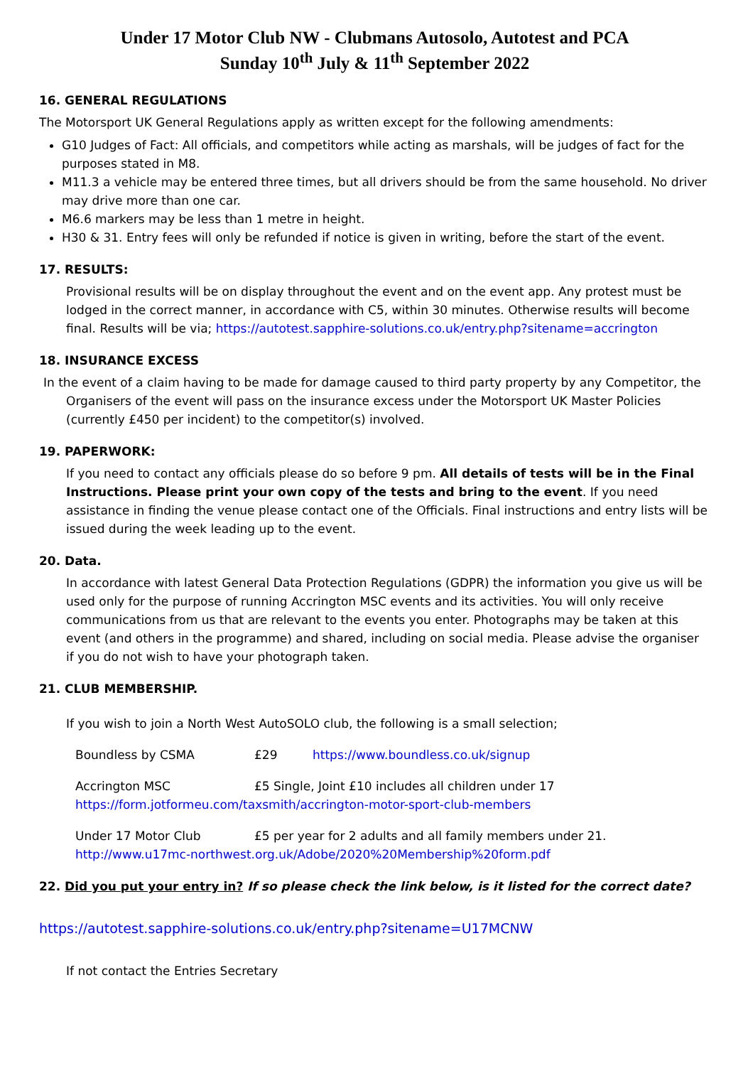Under 17 Motor Club NW - Clubmans Autosolo, Autotest and PCA
Sunday 10<sup>th</sup> July & 11<sup>th</sup> September 2022
16. GENERAL REGULATIONS
The Motorsport UK General Regulations apply as written except for the following amendments:
G10 Judges of Fact: All officials, and competitors while acting as marshals, will be judges of fact for the purposes stated in M8.
M11.3 a vehicle may be entered three times, but all drivers should be from the same household. No driver may drive more than one car.
M6.6 markers may be less than 1 metre in height.
H30 & 31. Entry fees will only be refunded if notice is given in writing, before the start of the event.
17. RESULTS:
Provisional results will be on display throughout the event and on the event app. Any protest must be lodged in the correct manner, in accordance with C5, within 30 minutes. Otherwise results will become final. Results will be via; https://autotest.sapphire-solutions.co.uk/entry.php?sitename=accrington
18. INSURANCE EXCESS
In the event of a claim having to be made for damage caused to third party property by any Competitor, the Organisers of the event will pass on the insurance excess under the Motorsport UK Master Policies (currently £450 per incident) to the competitor(s) involved.
19. PAPERWORK:
If you need to contact any officials please do so before 9 pm. All details of tests will be in the Final Instructions. Please print your own copy of the tests and bring to the event. If you need assistance in finding the venue please contact one of the Officials. Final instructions and entry lists will be issued during the week leading up to the event.
20. Data.
In accordance with latest General Data Protection Regulations (GDPR) the information you give us will be used only for the purpose of running Accrington MSC events and its activities. You will only receive communications from us that are relevant to the events you enter. Photographs may be taken at this event (and others in the programme) and shared, including on social media. Please advise the organiser if you do not wish to have your photograph taken.
21. CLUB MEMBERSHIP.
If you wish to join a North West AutoSOLO club, the following is a small selection;
Boundless by CSMA £29 https://www.boundless.co.uk/signup
Accrington MSC £5 Single, Joint £10 includes all children under 17
https://form.jotformeu.com/taxsmith/accrington-motor-sport-club-members
Under 17 Motor Club £5 per year for 2 adults and all family members under 21.
http://www.u17mc-northwest.org.uk/Adobe/2020%20Membership%20form.pdf
22. Did you put your entry in? If so please check the link below, is it listed for the correct date?
https://autotest.sapphire-solutions.co.uk/entry.php?sitename=U17MCNW
If not contact the Entries Secretary